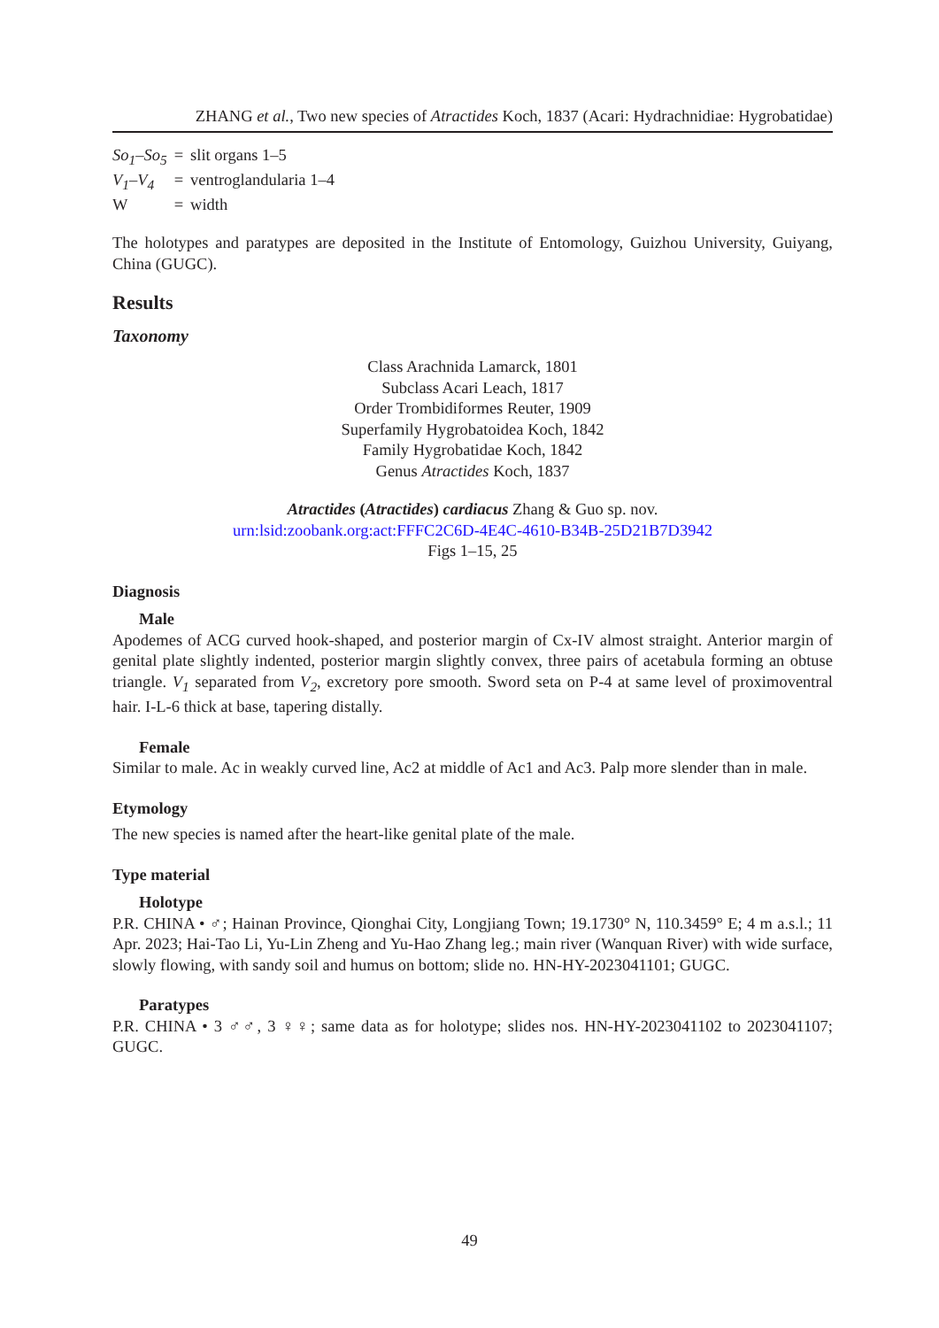ZHANG et al., Two new species of Atractides Koch, 1837 (Acari: Hydrachnidiae: Hygrobatidae)
| So<sub>1</sub>–So<sub>5</sub> | = | slit organs 1–5 |
| V<sub>1</sub>–V<sub>4</sub> | = | ventroglandularia 1–4 |
| W | = | width |
The holotypes and paratypes are deposited in the Institute of Entomology, Guizhou University, Guiyang, China (GUGC).
Results
Taxonomy
Class Arachnida Lamarck, 1801
Subclass Acari Leach, 1817
Order Trombidiformes Reuter, 1909
Superfamily Hygrobatoidea Koch, 1842
Family Hygrobatidae Koch, 1842
Genus Atractides Koch, 1837
Atractides (Atractides) cardiacus Zhang & Guo sp. nov.
urn:lsid:zoobank.org:act:FFFC2C6D-4E4C-4610-B34B-25D21B7D3942
Figs 1–15, 25
Diagnosis
Male
Apodemes of ACG curved hook-shaped, and posterior margin of Cx-IV almost straight. Anterior margin of genital plate slightly indented, posterior margin slightly convex, three pairs of acetabula forming an obtuse triangle. V<sub>1</sub> separated from V<sub>2</sub>, excretory pore smooth. Sword seta on P-4 at same level of proximoventral hair. I-L-6 thick at base, tapering distally.
Female
Similar to male. Ac in weakly curved line, Ac2 at middle of Ac1 and Ac3. Palp more slender than in male.
Etymology
The new species is named after the heart-like genital plate of the male.
Type material
Holotype
P.R. CHINA • ♂; Hainan Province, Qionghai City, Longjiang Town; 19.1730° N, 110.3459° E; 4 m a.s.l.; 11 Apr. 2023; Hai-Tao Li, Yu-Lin Zheng and Yu-Hao Zhang leg.; main river (Wanquan River) with wide surface, slowly flowing, with sandy soil and humus on bottom; slide no. HN-HY-2023041101; GUGC.
Paratypes
P.R. CHINA • 3 ♂♂, 3 ♀♀; same data as for holotype; slides nos. HN-HY-2023041102 to 2023041107; GUGC.
49